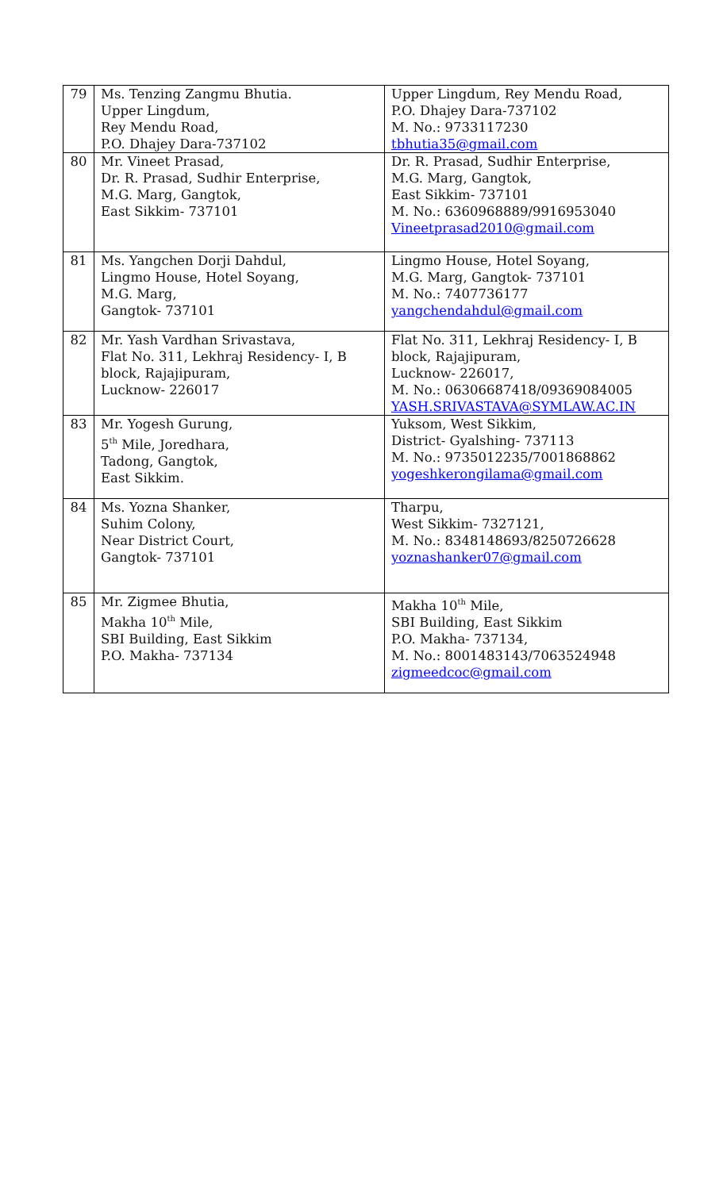| 79 | Ms. Tenzing Zangmu Bhutia. Upper Lingdum, Rey Mendu Road, P.O. Dhajey Dara-737102 | Upper Lingdum, Rey Mendu Road, P.O. Dhajey Dara-737102 M. No.: 9733117230 tbhutia35@gmail.com |
| 80 | Mr. Vineet Prasad, Dr. R. Prasad, Sudhir Enterprise, M.G. Marg, Gangtok, East Sikkim- 737101 | Dr. R. Prasad, Sudhir Enterprise, M.G. Marg, Gangtok, East Sikkim- 737101 M. No.: 6360968889/9916953040 Vineetprasad2010@gmail.com |
| 81 | Ms. Yangchen Dorji Dahdul, Lingmo House, Hotel Soyang, M.G. Marg, Gangtok- 737101 | Lingmo House, Hotel Soyang, M.G. Marg, Gangtok- 737101 M. No.: 7407736177 yangchendahdul@gmail.com |
| 82 | Mr. Yash Vardhan Srivastava, Flat No. 311, Lekhraj Residency- I, B block, Rajajipuram, Lucknow- 226017 | Flat No. 311, Lekhraj Residency- I, B block, Rajajipuram, Lucknow- 226017, M. No.: 06306687418/09369084005 YASH.SRIVASTAVA@SYMLAW.AC.IN |
| 83 | Mr. Yogesh Gurung, 5<sup>th</sup> Mile, Joredhara, Tadong, Gangtok, East Sikkim. | Yuksom, West Sikkim, District- Gyalshing- 737113 M. No.: 9735012235/7001868862 yogeshkerongilama@gmail.com |
| 84 | Ms. Yozna Shanker, Suhim Colony, Near District Court, Gangtok- 737101 | Tharpu, West Sikkim- 7327121, M. No.: 8348148693/8250726628 yoznashanker07@gmail.com |
| 85 | Mr. Zigmee Bhutia, Makha 10<sup>th</sup> Mile, SBI Building, East Sikkim P.O. Makha- 737134 | Makha 10<sup>th</sup> Mile, SBI Building, East Sikkim P.O. Makha- 737134, M. No.: 8001483143/7063524948 zigmeedcoc@gmail.com |